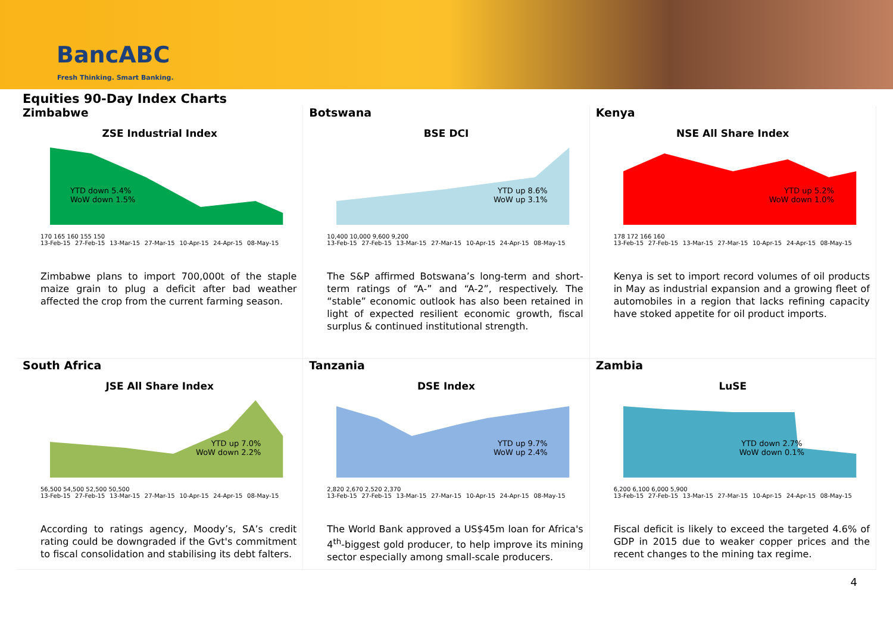BancABC
Fresh Thinking. Smart Banking.
Equities 90-Day Index Charts
Zimbabwe
ZSE Industrial Index
YTD down 5.4%
WoW down 1.5%
170 165 160 155 150
13-Feb-15 27-Feb-15 13-Mar-15 27-Mar-15 10-Apr-15 24-Apr-15 08-May-15
Zimbabwe plans to import 700,000t of the staple maize grain to plug a deficit after bad weather affected the crop from the current farming season.
Botswana
BSE DCI
YTD up 8.6%
WoW up 3.1%
10,400 10,000 9,600 9,200
13-Feb-15 27-Feb-15 13-Mar-15 27-Mar-15 10-Apr-15 24-Apr-15 08-May-15
The S&P affirmed Botswana’s long-term and short-term ratings of “A-” and “A-2”, respectively. The “stable” economic outlook has also been retained in light of expected resilient economic growth, fiscal surplus & continued institutional strength.
Kenya
NSE All Share Index
YTD up 5.2%
WoW down 1.0%
178 172 166 160
13-Feb-15 27-Feb-15 13-Mar-15 27-Mar-15 10-Apr-15 24-Apr-15 08-May-15
Kenya is set to import record volumes of oil products in May as industrial expansion and a growing fleet of automobiles in a region that lacks refining capacity have stoked appetite for oil product imports.
South Africa
JSE All Share Index
YTD up 7.0%
WoW down 2.2%
56,500 54,500 52,500 50,500
13-Feb-15 27-Feb-15 13-Mar-15 27-Mar-15 10-Apr-15 24-Apr-15 08-May-15
According to ratings agency, Moody’s, SA’s credit rating could be downgraded if the Gvt's commitment to fiscal consolidation and stabilising its debt falters.
Tanzania
DSE Index
YTD up 9.7%
WoW up 2.4%
2,820 2,670 2,520 2,370
13-Feb-15 27-Feb-15 13-Mar-15 27-Mar-15 10-Apr-15 24-Apr-15 08-May-15
The World Bank approved a US$45m loan for Africa's 4<sup>th</sup>-biggest gold producer, to help improve its mining sector especially among small-scale producers.
Zambia
LuSE
YTD down 2.7%
WoW down 0.1%
6,200 6,100 6,000 5,900
13-Feb-15 27-Feb-15 13-Mar-15 27-Mar-15 10-Apr-15 24-Apr-15 08-May-15
Fiscal deficit is likely to exceed the targeted 4.6% of GDP in 2015 due to weaker copper prices and the recent changes to the mining tax regime.
4